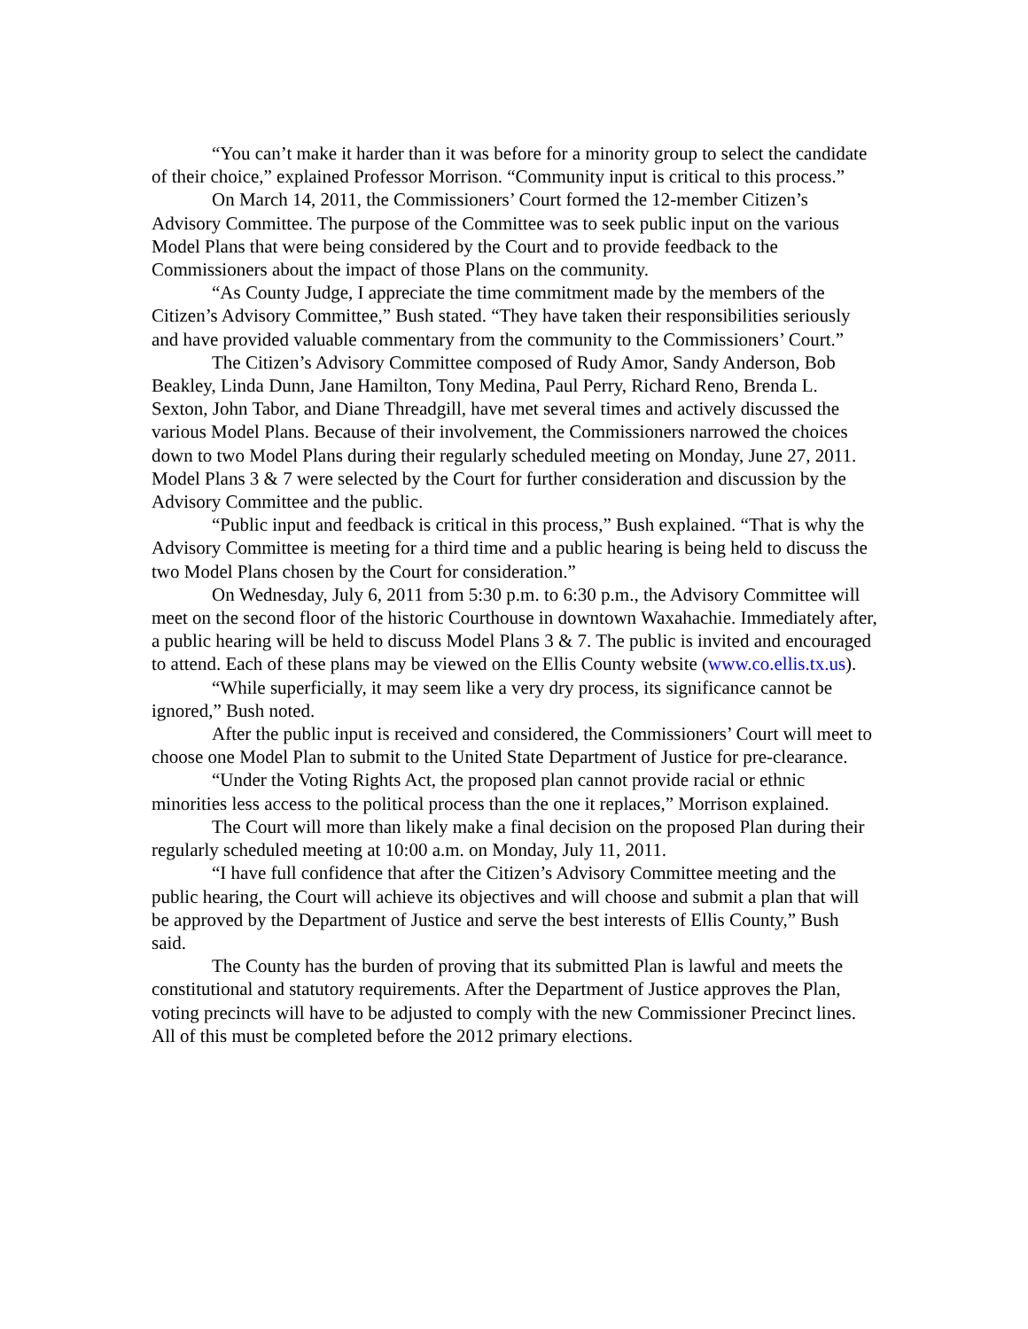“You can’t make it harder than it was before for a minority group to select the candidate of their choice,” explained Professor Morrison. “Community input is critical to this process.”
On March 14, 2011, the Commissioners’ Court formed the 12-member Citizen’s Advisory Committee. The purpose of the Committee was to seek public input on the various Model Plans that were being considered by the Court and to provide feedback to the Commissioners about the impact of those Plans on the community.
“As County Judge, I appreciate the time commitment made by the members of the Citizen’s Advisory Committee,” Bush stated. “They have taken their responsibilities seriously and have provided valuable commentary from the community to the Commissioners’ Court.”
The Citizen’s Advisory Committee composed of Rudy Amor, Sandy Anderson, Bob Beakley, Linda Dunn, Jane Hamilton, Tony Medina, Paul Perry, Richard Reno, Brenda L. Sexton, John Tabor, and Diane Threadgill, have met several times and actively discussed the various Model Plans. Because of their involvement, the Commissioners narrowed the choices down to two Model Plans during their regularly scheduled meeting on Monday, June 27, 2011. Model Plans 3 & 7 were selected by the Court for further consideration and discussion by the Advisory Committee and the public.
“Public input and feedback is critical in this process,” Bush explained. “That is why the Advisory Committee is meeting for a third time and a public hearing is being held to discuss the two Model Plans chosen by the Court for consideration.”
On Wednesday, July 6, 2011 from 5:30 p.m. to 6:30 p.m., the Advisory Committee will meet on the second floor of the historic Courthouse in downtown Waxahachie. Immediately after, a public hearing will be held to discuss Model Plans 3 & 7. The public is invited and encouraged to attend. Each of these plans may be viewed on the Ellis County website (www.co.ellis.tx.us).
“While superficially, it may seem like a very dry process, its significance cannot be ignored,” Bush noted.
After the public input is received and considered, the Commissioners’ Court will meet to choose one Model Plan to submit to the United State Department of Justice for pre-clearance.
“Under the Voting Rights Act, the proposed plan cannot provide racial or ethnic minorities less access to the political process than the one it replaces,” Morrison explained.
The Court will more than likely make a final decision on the proposed Plan during their regularly scheduled meeting at 10:00 a.m. on Monday, July 11, 2011.
“I have full confidence that after the Citizen’s Advisory Committee meeting and the public hearing, the Court will achieve its objectives and will choose and submit a plan that will be approved by the Department of Justice and serve the best interests of Ellis County,” Bush said.
The County has the burden of proving that its submitted Plan is lawful and meets the constitutional and statutory requirements. After the Department of Justice approves the Plan, voting precincts will have to be adjusted to comply with the new Commissioner Precinct lines. All of this must be completed before the 2012 primary elections.